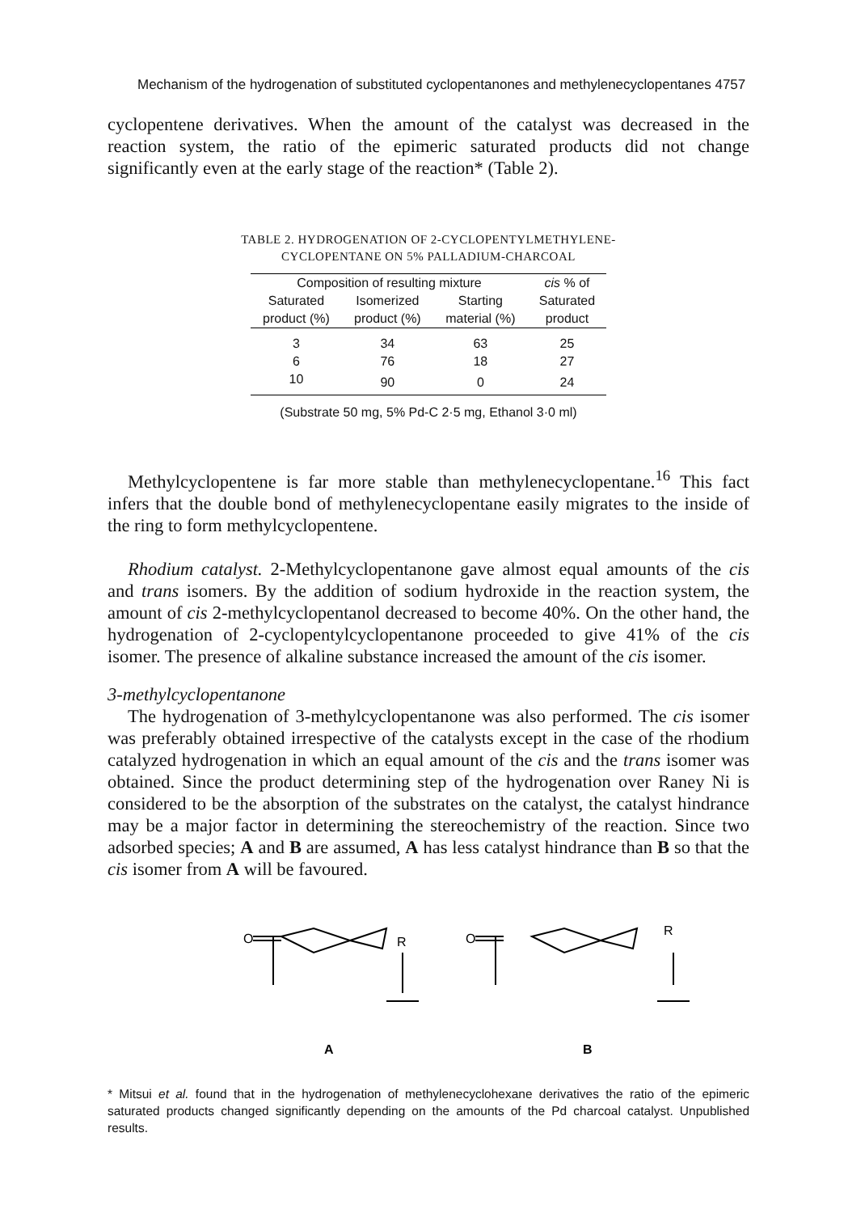Mechanism of the hydrogenation of substituted cyclopentanones and methylenecyclopentanes 4757
cyclopentene derivatives. When the amount of the catalyst was decreased in the reaction system, the ratio of the epimeric saturated products did not change significantly even at the early stage of the reaction* (Table 2).
TABLE 2. HYDROGENATION OF 2-CYCLOPENTYLMETHYLENE-
CYCLOPENTANE ON 5% PALLADIUM-CHARCOAL
| Composition of resulting mixture | | | cis % of |
| --- | --- | --- | --- |
| Saturated | Isomerized | Starting | Saturated |
| product (%) | product (%) | material (%) | product |
| 3 | 34 | 63 | 25 |
| 6 | 76 | 18 | 27 |
| 10 | 90 | 0 | 24 |
(Substrate 50 mg, 5% Pd-C 2·5 mg, Ethanol 3·0 ml)
Methylcyclopentene is far more stable than methylenecyclopentane.<sup>16</sup> This fact infers that the double bond of methylenecyclopentane easily migrates to the inside of the ring to form methylcyclopentene.
Rhodium catalyst. 2-Methylcyclopentanone gave almost equal amounts of the cis and trans isomers. By the addition of sodium hydroxide in the reaction system, the amount of cis 2-methylcyclopentanol decreased to become 40%. On the other hand, the hydrogenation of 2-cyclopentylcyclopentanone proceeded to give 41% of the cis isomer. The presence of alkaline substance increased the amount of the cis isomer.
3-methylcyclopentanone
The hydrogenation of 3-methylcyclopentanone was also performed. The cis isomer was preferably obtained irrespective of the catalysts except in the case of the rhodium catalyzed hydrogenation in which an equal amount of the cis and the trans isomer was obtained. Since the product determining step of the hydrogenation over Raney Ni is considered to be the absorption of the substrates on the catalyst, the catalyst hindrance may be a major factor in determining the stereochemistry of the reaction. Since two adsorbed species; A and B are assumed, A has less catalyst hindrance than B so that the cis isomer from A will be favoured.
O
R
O
R
A
B
* Mitsui et al. found that in the hydrogenation of methylenecyclohexane derivatives the ratio of the epimeric saturated products changed significantly depending on the amounts of the Pd charcoal catalyst. Unpublished results.